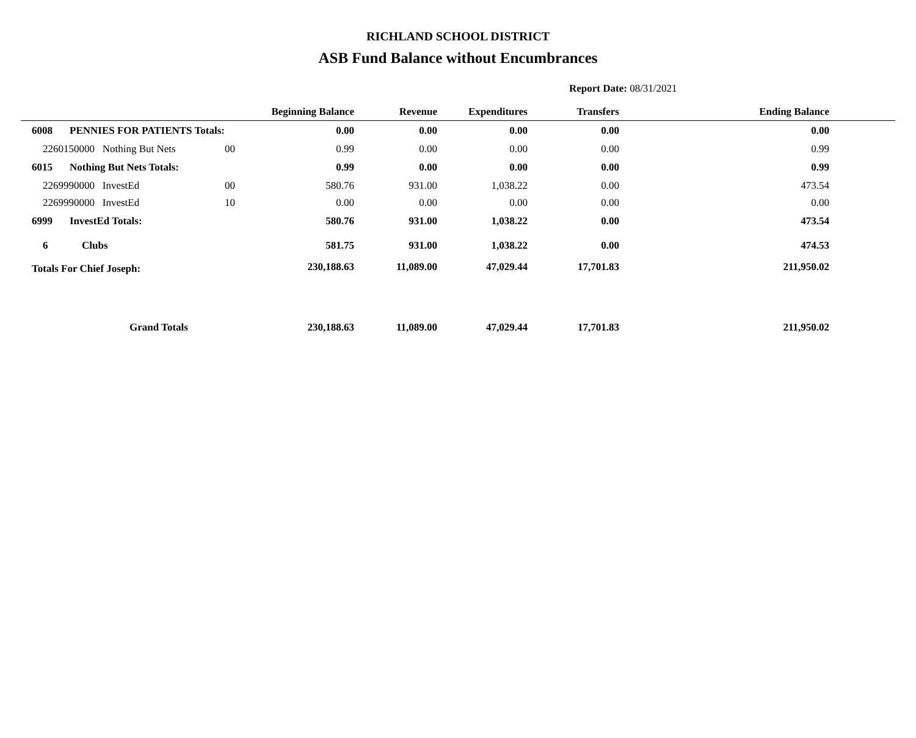RICHLAND SCHOOL DISTRICT
ASB Fund Balance without Encumbrances
Report Date: 08/31/2021
| | | | Beginning Balance | Revenue | Expenditures | Transfers | Ending Balance | |
| --- | --- | --- | --- | --- | --- | --- | --- | --- |
| 6008 | PENNIES FOR PATIENTS Totals: | | 0.00 | 0.00 | 0.00 | 0.00 | 0.00 | |
| 2260150000 Nothing But Nets | | 00 | 0.99 | 0.00 | 0.00 | 0.00 | 0.99 | |
| 6015 | Nothing But Nets Totals: | | 0.99 | 0.00 | 0.00 | 0.00 | 0.99 | |
| 2269990000 InvestEd | | 00 | 580.76 | 931.00 | 1,038.22 | 0.00 | 473.54 | |
| 2269990000 InvestEd | | 10 | 0.00 | 0.00 | 0.00 | 0.00 | 0.00 | |
| 6999 | InvestEd Totals: | | 580.76 | 931.00 | 1,038.22 | 0.00 | 473.54 | |
| 6 | Clubs | | 581.75 | 931.00 | 1,038.22 | 0.00 | 474.53 | |
| Totals For Chief Joseph: | | | 230,188.63 | 11,089.00 | 47,029.44 | 17,701.83 | 211,950.02 | |
| Grand Totals | | | 230,188.63 | 11,089.00 | 47,029.44 | 17,701.83 | 211,950.02 | |